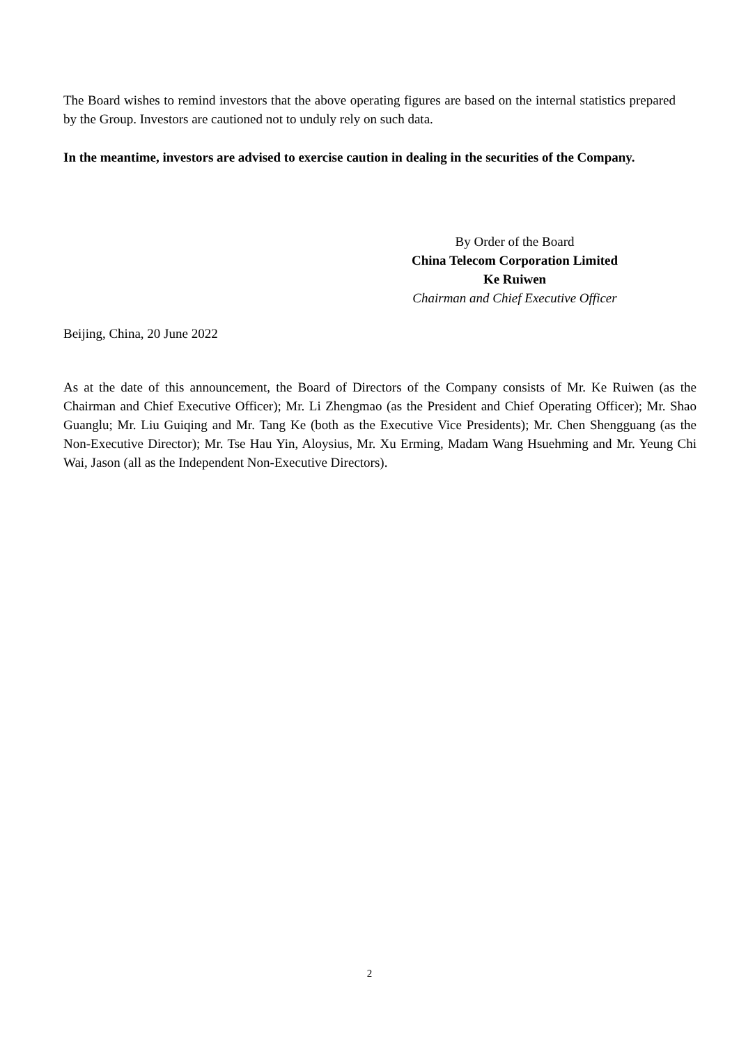The Board wishes to remind investors that the above operating figures are based on the internal statistics prepared by the Group. Investors are cautioned not to unduly rely on such data.
In the meantime, investors are advised to exercise caution in dealing in the securities of the Company.
By Order of the Board
China Telecom Corporation Limited
Ke Ruiwen
Chairman and Chief Executive Officer
Beijing, China, 20 June 2022
As at the date of this announcement, the Board of Directors of the Company consists of Mr. Ke Ruiwen (as the Chairman and Chief Executive Officer); Mr. Li Zhengmao (as the President and Chief Operating Officer); Mr. Shao Guanglu; Mr. Liu Guiqing and Mr. Tang Ke (both as the Executive Vice Presidents); Mr. Chen Shengguang (as the Non-Executive Director); Mr. Tse Hau Yin, Aloysius, Mr. Xu Erming, Madam Wang Hsuehming and Mr. Yeung Chi Wai, Jason (all as the Independent Non-Executive Directors).
2